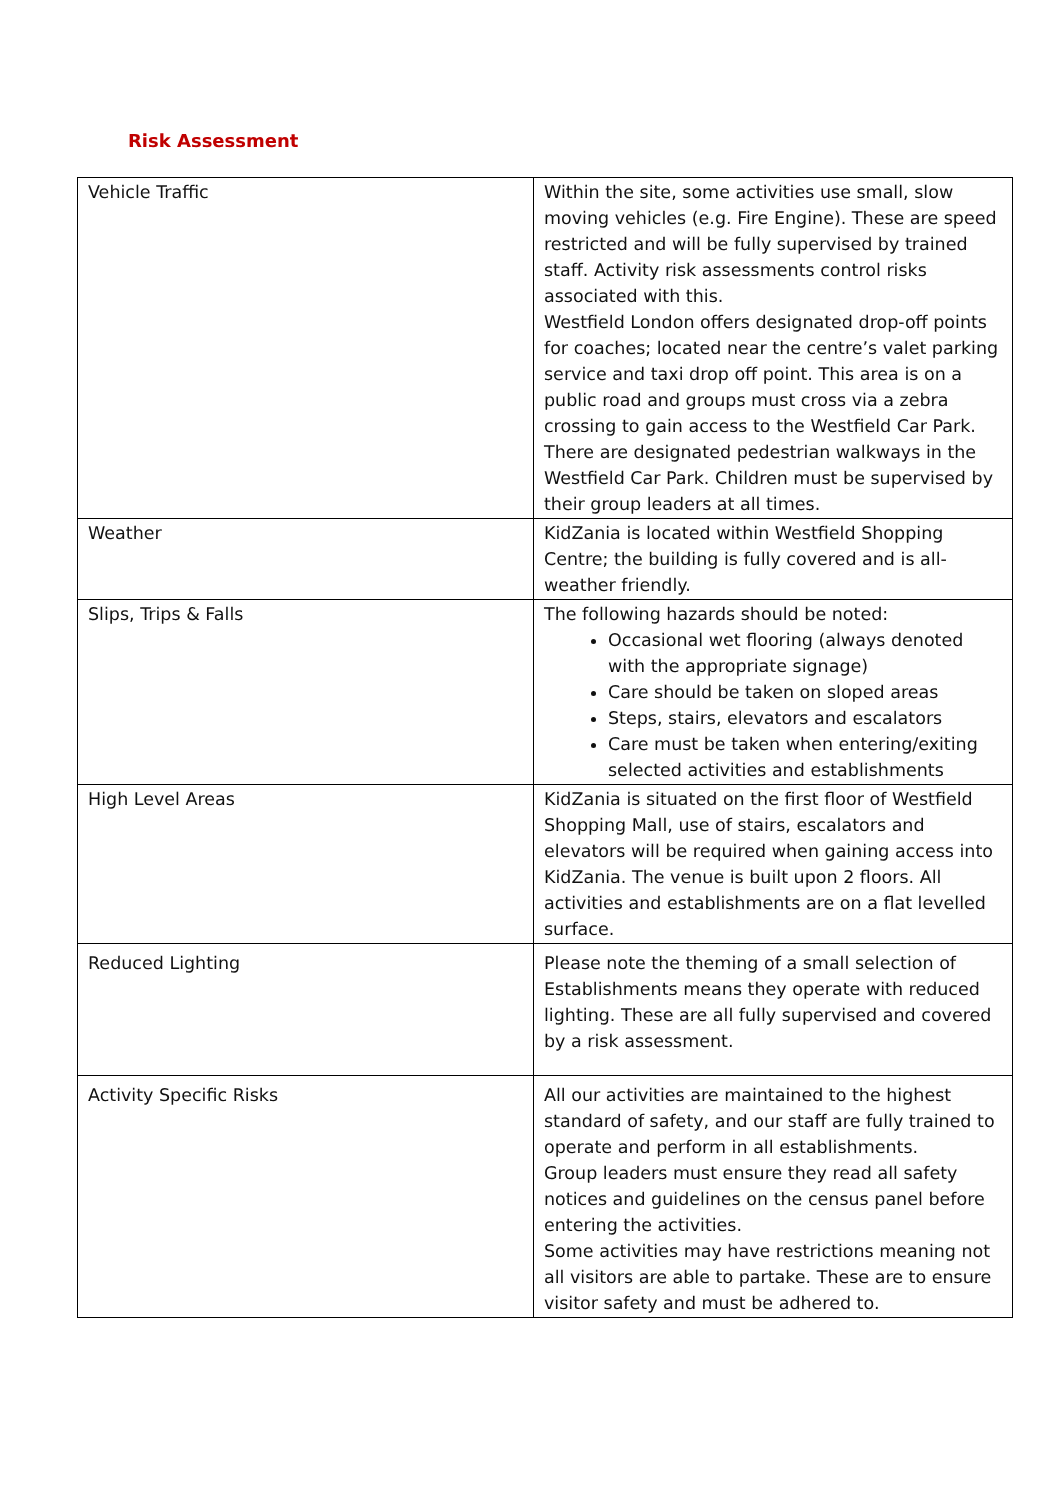Risk Assessment
| Vehicle Traffic | Within the site, some activities use small, slow moving vehicles (e.g. Fire Engine). These are speed restricted and will be fully supervised by trained staff. Activity risk assessments control risks associated with this. Westfield London offers designated drop-off points for coaches; located near the centre’s valet parking service and taxi drop off point. This area is on a public road and groups must cross via a zebra crossing to gain access to the Westfield Car Park. There are designated pedestrian walkways in the Westfield Car Park. Children must be supervised by their group leaders at all times. |
| Weather | KidZania is located within Westfield Shopping Centre; the building is fully covered and is all-weather friendly. |
| Slips, Trips & Falls | The following hazards should be noted: Occasional wet flooring (always denoted with the appropriate signage) Care should be taken on sloped areas Steps, stairs, elevators and escalators Care must be taken when entering/exiting selected activities and establishments |
| High Level Areas | KidZania is situated on the first floor of Westfield Shopping Mall, use of stairs, escalators and elevators will be required when gaining access into KidZania. The venue is built upon 2 floors. All activities and establishments are on a flat levelled surface. |
| Reduced Lighting | Please note the theming of a small selection of Establishments means they operate with reduced lighting. These are all fully supervised and covered by a risk assessment. |
| Activity Specific Risks | All our activities are maintained to the highest standard of safety, and our staff are fully trained to operate and perform in all establishments. Group leaders must ensure they read all safety notices and guidelines on the census panel before entering the activities. Some activities may have restrictions meaning not all visitors are able to partake. These are to ensure visitor safety and must be adhered to. |